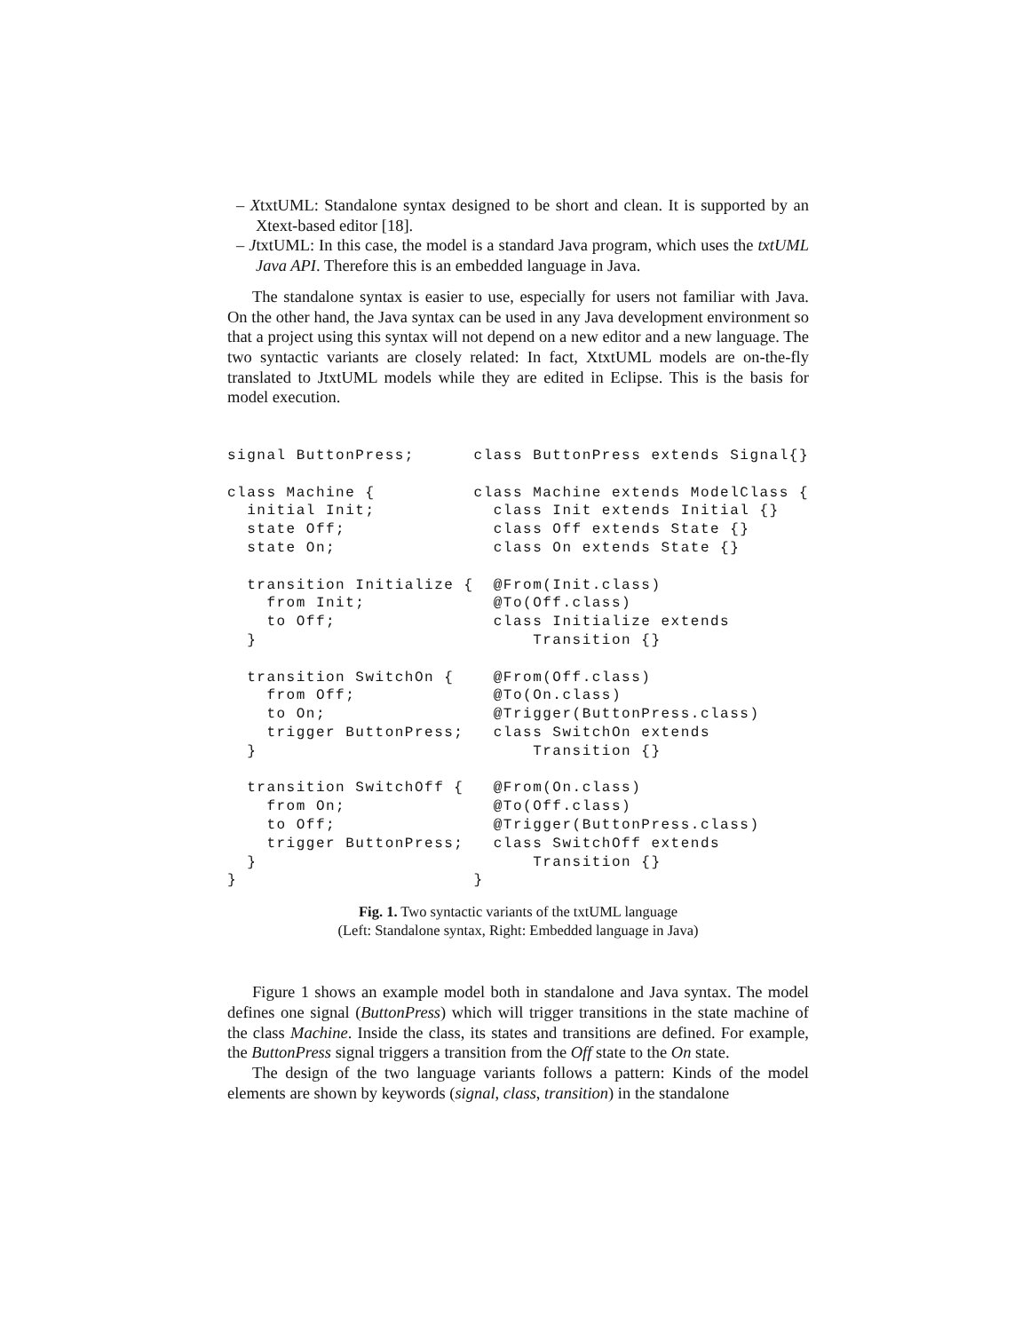– XtxtUML: Standalone syntax designed to be short and clean. It is supported by an Xtext-based editor [18].
– JtxtUML: In this case, the model is a standard Java program, which uses the txtUML Java API. Therefore this is an embedded language in Java.
The standalone syntax is easier to use, especially for users not familiar with Java. On the other hand, the Java syntax can be used in any Java development environment so that a project using this syntax will not depend on a new editor and a new language. The two syntactic variants are closely related: In fact, XtxtUML models are on-the-fly translated to JtxtUML models while they are edited in Eclipse. This is the basis for model execution.
signal ButtonPress;

class Machine {
  initial Init;
  state Off;
  state On;

  transition Initialize {
    from Init;
    to Off;
  }

  transition SwitchOn {
    from Off;
    to On;
    trigger ButtonPress;
  }

  transition SwitchOff {
    from On;
    to Off;
    trigger ButtonPress;
  }
}
class ButtonPress extends Signal{}

class Machine extends ModelClass {
  class Init extends Initial {}
  class Off extends State {}
  class On extends State {}

  @From(Init.class)
  @To(Off.class)
  class Initialize extends
      Transition {}

  @From(Off.class)
  @To(On.class)
  @Trigger(ButtonPress.class)
  class SwitchOn extends
      Transition {}

  @From(On.class)
  @To(Off.class)
  @Trigger(ButtonPress.class)
  class SwitchOff extends
      Transition {}
}
Fig. 1. Two syntactic variants of the txtUML language
(Left: Standalone syntax, Right: Embedded language in Java)
Figure 1 shows an example model both in standalone and Java syntax. The model defines one signal (ButtonPress) which will trigger transitions in the state machine of the class Machine. Inside the class, its states and transitions are defined. For example, the ButtonPress signal triggers a transition from the Off state to the On state.
The design of the two language variants follows a pattern: Kinds of the model elements are shown by keywords (signal, class, transition) in the standalone